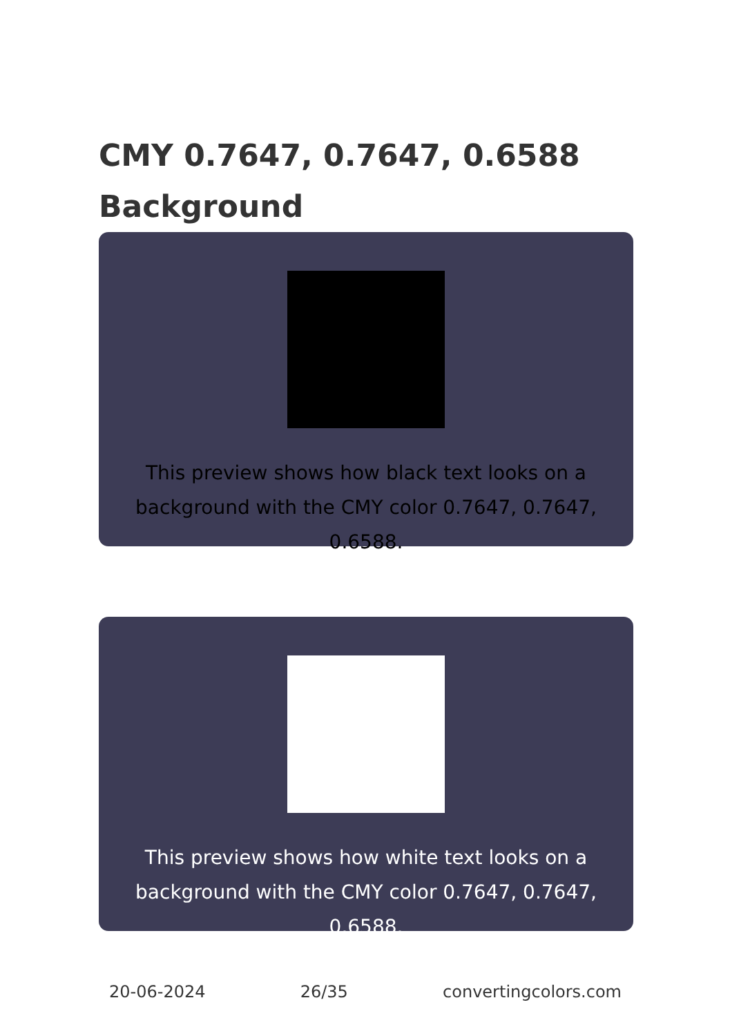CMY 0.7647, 0.7647, 0.6588 Background
This preview shows how black text looks on a background with the CMY color 0.7647, 0.7647, 0.6588.
This preview shows how white text looks on a background with the CMY color 0.7647, 0.7647, 0.6588.
20-06-2024 26/35 convertingcolors.com